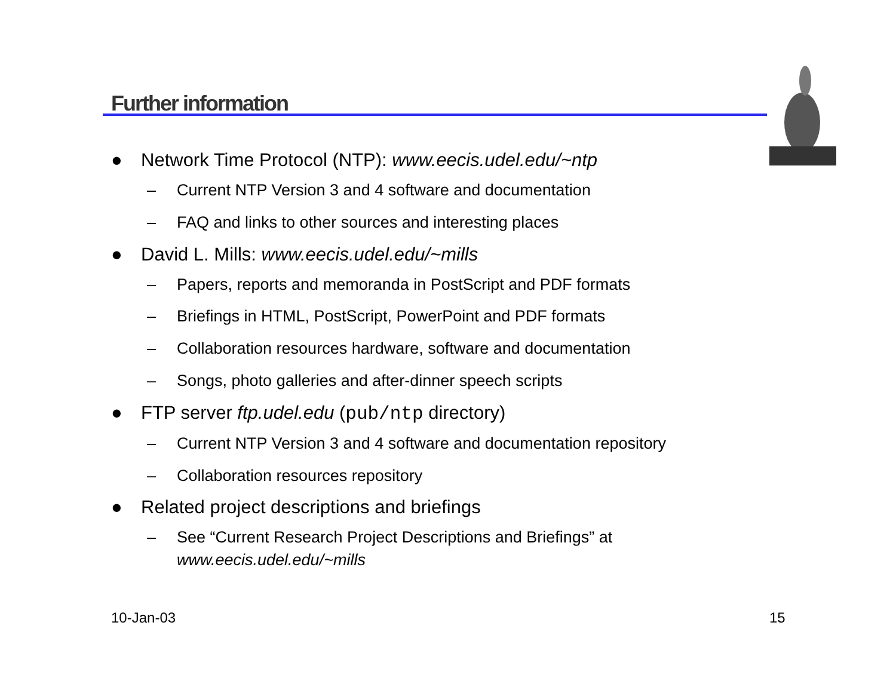Further information
● Network Time Protocol (NTP): www.eecis.udel.edu/~ntp
– Current NTP Version 3 and 4 software and documentation
– FAQ and links to other sources and interesting places
● David L. Mills: www.eecis.udel.edu/~mills
– Papers, reports and memoranda in PostScript and PDF formats
– Briefings in HTML, PostScript, PowerPoint and PDF formats
– Collaboration resources hardware, software and documentation
– Songs, photo galleries and after-dinner speech scripts
● FTP server ftp.udel.edu (pub/ntp directory)
– Current NTP Version 3 and 4 software and documentation repository
– Collaboration resources repository
● Related project descriptions and briefings
– See “Current Research Project Descriptions and Briefings” at
www.eecis.udel.edu/~mills
10-Jan-03 15